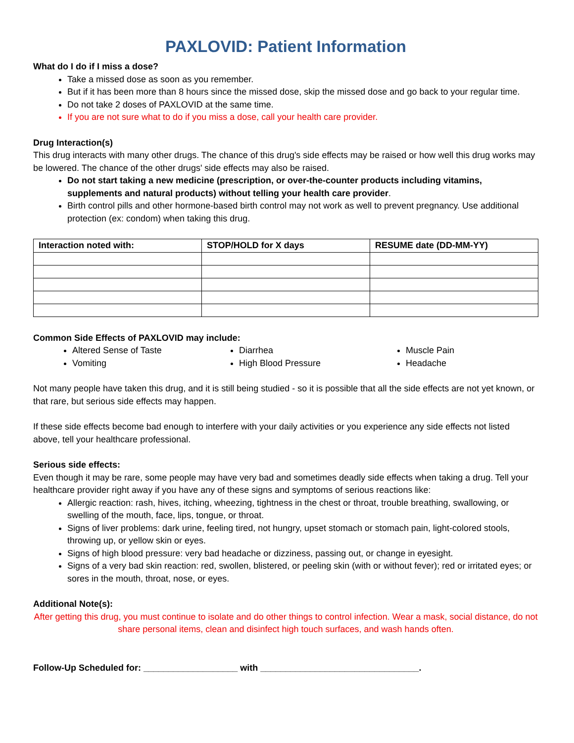PAXLOVID: Patient Information
What do I do if I miss a dose?
Take a missed dose as soon as you remember.
But if it has been more than 8 hours since the missed dose, skip the missed dose and go back to your regular time.
Do not take 2 doses of PAXLOVID at the same time.
If you are not sure what to do if you miss a dose, call your health care provider.
Drug Interaction(s)
This drug interacts with many other drugs. The chance of this drug's side effects may be raised or how well this drug works may be lowered. The chance of the other drugs' side effects may also be raised.
Do not start taking a new medicine (prescription, or over-the-counter products including vitamins, supplements and natural products) without telling your health care provider.
Birth control pills and other hormone-based birth control may not work as well to prevent pregnancy. Use additional protection (ex: condom) when taking this drug.
| Interaction noted with: | STOP/HOLD for X days | RESUME date (DD-MM-YY) |
| --- | --- | --- |
Common Side Effects of PAXLOVID may include:
Altered Sense of Taste
Vomiting
Diarrhea
High Blood Pressure
Muscle Pain
Headache
Not many people have taken this drug, and it is still being studied - so it is possible that all the side effects are not yet known, or that rare, but serious side effects may happen.
If these side effects become bad enough to interfere with your daily activities or you experience any side effects not listed above, tell your healthcare professional.
Serious side effects:
Even though it may be rare, some people may have very bad and sometimes deadly side effects when taking a drug. Tell your healthcare provider right away if you have any of these signs and symptoms of serious reactions like:
Allergic reaction: rash, hives, itching, wheezing, tightness in the chest or throat, trouble breathing, swallowing, or swelling of the mouth, face, lips, tongue, or throat.
Signs of liver problems: dark urine, feeling tired, not hungry, upset stomach or stomach pain, light-colored stools, throwing up, or yellow skin or eyes.
Signs of high blood pressure: very bad headache or dizziness, passing out, or change in eyesight.
Signs of a very bad skin reaction: red, swollen, blistered, or peeling skin (with or without fever); red or irritated eyes; or sores in the mouth, throat, nose, or eyes.
Additional Note(s):
After getting this drug, you must continue to isolate and do other things to control infection. Wear a mask, social distance, do not share personal items, clean and disinfect high touch surfaces, and wash hands often.
Follow-Up Scheduled for: ___________________ with ________________________________.